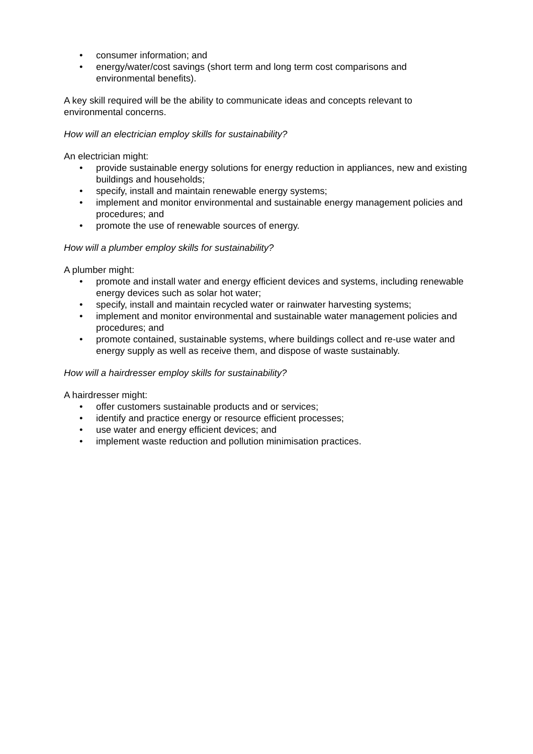• consumer information; and
• energy/water/cost savings (short term and long term cost comparisons and environmental benefits).
A key skill required will be the ability to communicate ideas and concepts relevant to environmental concerns.
How will an electrician employ skills for sustainability?
An electrician might:
• provide sustainable energy solutions for energy reduction in appliances, new and existing buildings and households;
• specify, install and maintain renewable energy systems;
• implement and monitor environmental and sustainable energy management policies and procedures; and
• promote the use of renewable sources of energy.
How will a plumber employ skills for sustainability?
A plumber might:
• promote and install water and energy efficient devices and systems, including renewable energy devices such as solar hot water;
• specify, install and maintain recycled water or rainwater harvesting systems;
• implement and monitor environmental and sustainable water management policies and procedures; and
• promote contained, sustainable systems, where buildings collect and re-use water and energy supply as well as receive them, and dispose of waste sustainably.
How will a hairdresser employ skills for sustainability?
A hairdresser might:
• offer customers sustainable products and or services;
• identify and practice energy or resource efficient processes;
• use water and energy efficient devices; and
• implement waste reduction and pollution minimisation practices.